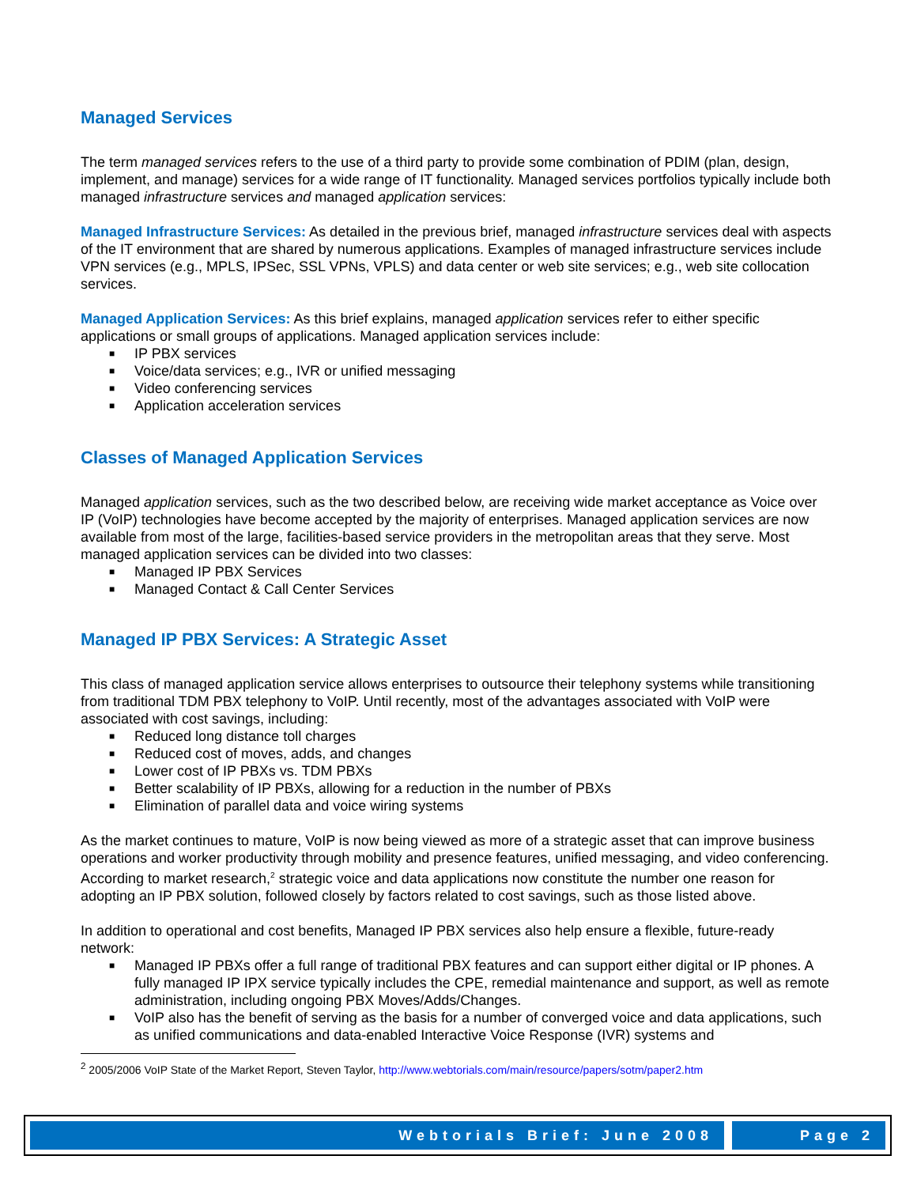Managed Services
The term managed services refers to the use of a third party to provide some combination of PDIM (plan, design, implement, and manage) services for a wide range of IT functionality. Managed services portfolios typically include both managed infrastructure services and managed application services:
Managed Infrastructure Services: As detailed in the previous brief, managed infrastructure services deal with aspects of the IT environment that are shared by numerous applications. Examples of managed infrastructure services include VPN services (e.g., MPLS, IPSec, SSL VPNs, VPLS) and data center or web site services; e.g., web site collocation services.
Managed Application Services: As this brief explains, managed application services refer to either specific applications or small groups of applications. Managed application services include:
■ IP PBX services
■ Voice/data services; e.g., IVR or unified messaging
■ Video conferencing services
■ Application acceleration services
Classes of Managed Application Services
Managed application services, such as the two described below, are receiving wide market acceptance as Voice over IP (VoIP) technologies have become accepted by the majority of enterprises. Managed application services are now available from most of the large, facilities-based service providers in the metropolitan areas that they serve. Most managed application services can be divided into two classes:
■ Managed IP PBX Services
■ Managed Contact & Call Center Services
Managed IP PBX Services: A Strategic Asset
This class of managed application service allows enterprises to outsource their telephony systems while transitioning from traditional TDM PBX telephony to VoIP. Until recently, most of the advantages associated with VoIP were associated with cost savings, including:
■ Reduced long distance toll charges
■ Reduced cost of moves, adds, and changes
■ Lower cost of IP PBXs vs. TDM PBXs
■ Better scalability of IP PBXs, allowing for a reduction in the number of PBXs
■ Elimination of parallel data and voice wiring systems
As the market continues to mature, VoIP is now being viewed as more of a strategic asset that can improve business operations and worker productivity through mobility and presence features, unified messaging, and video conferencing. According to market research,<sup>2</sup> strategic voice and data applications now constitute the number one reason for adopting an IP PBX solution, followed closely by factors related to cost savings, such as those listed above.
In addition to operational and cost benefits, Managed IP PBX services also help ensure a flexible, future-ready network:
■ Managed IP PBXs offer a full range of traditional PBX features and can support either digital or IP phones. A fully managed IP IPX service typically includes the CPE, remedial maintenance and support, as well as remote administration, including ongoing PBX Moves/Adds/Changes.
■ VoIP also has the benefit of serving as the basis for a number of converged voice and data applications, such as unified communications and data-enabled Interactive Voice Response (IVR) systems and
<sup>2</sup> 2005/2006 VoIP State of the Market Report, Steven Taylor, http://www.webtorials.com/main/resource/papers/sotm/paper2.htm
Webtorials Brief: June 2008 Page 2